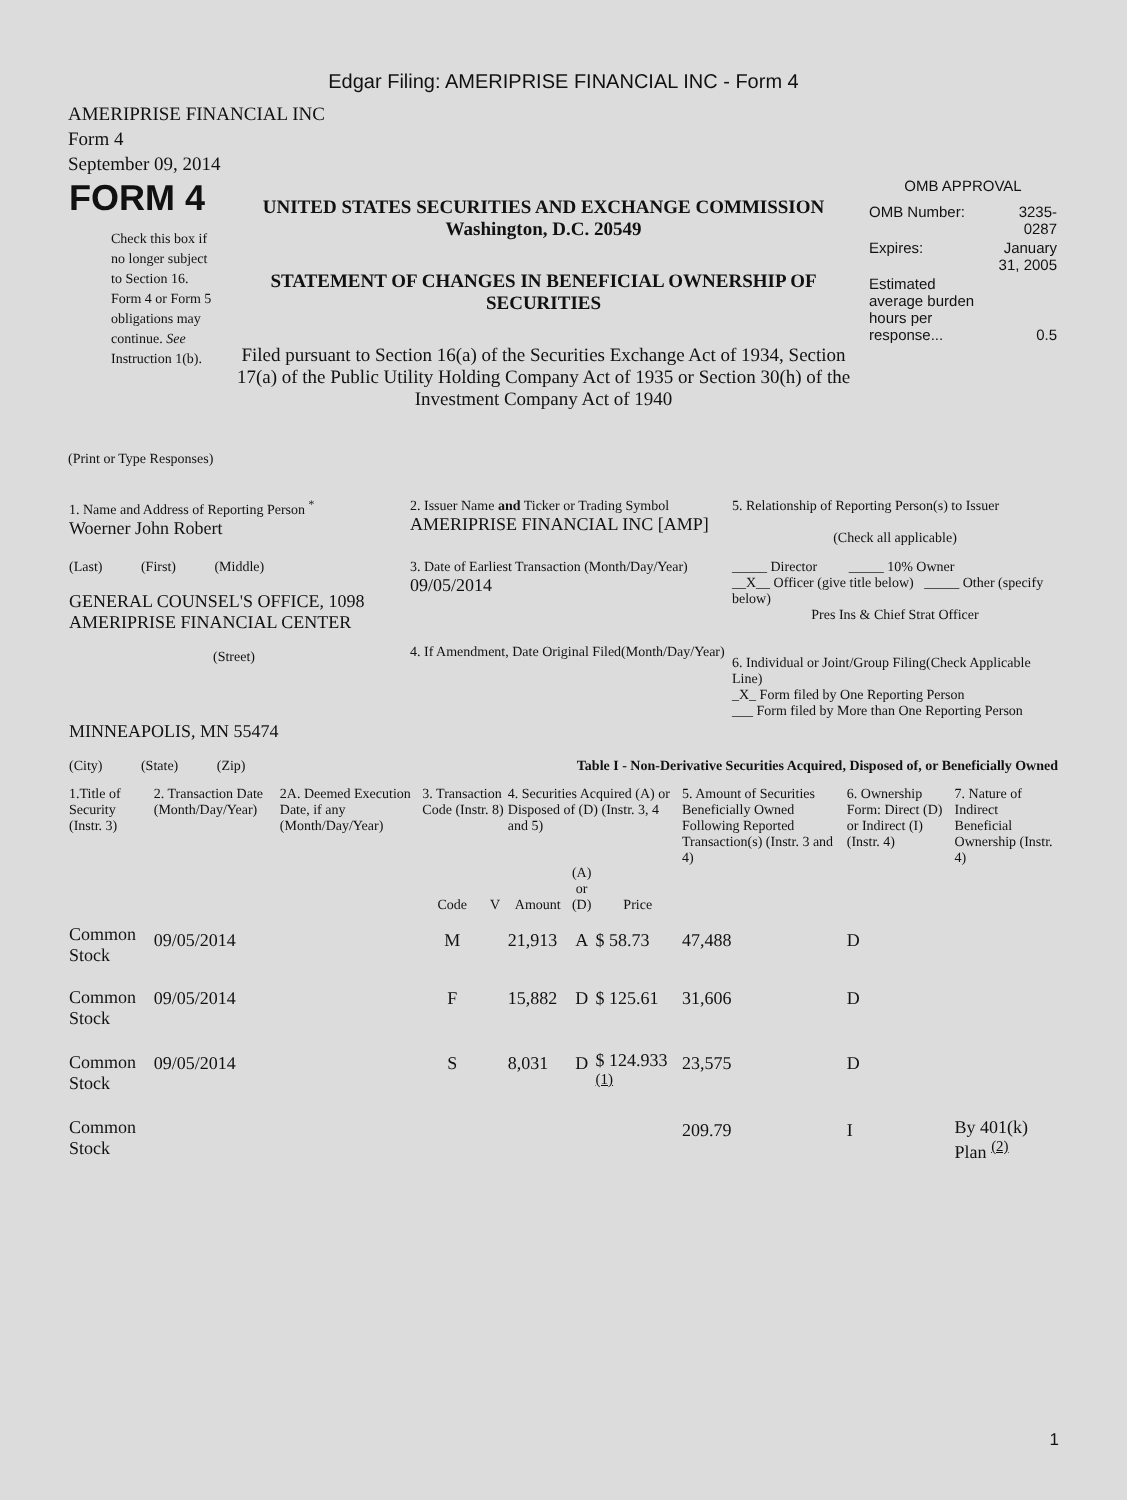Edgar Filing: AMERIPRISE FINANCIAL INC - Form 4
AMERIPRISE FINANCIAL INC
Form 4
September 09, 2014
| FORM 4 Check this box if no longer subject to Section 16. Form 4 or Form 5 obligations may continue. See Instruction 1(b). | UNITED STATES SECURITIES AND EXCHANGE COMMISSION Washington, D.C. 20549 STATEMENT OF CHANGES IN BENEFICIAL OWNERSHIP OF SECURITIES Filed pursuant to Section 16(a) of the Securities Exchange Act of 1934, Section 17(a) of the Public Utility Holding Company Act of 1935 or Section 30(h) of the Investment Company Act of 1940 | OMB APPROVAL / OMB Number: / 3235-0287 / / Expires: / January 31, 2005 / / Estimated average burden hours per response... / 0.5 / |
(Print or Type Responses)
| 1. Name and Address of Reporting Person <sup>*</sup> Woerner John Robert | 2. Issuer Name and Ticker or Trading Symbol AMERIPRISE FINANCIAL INC [AMP] | 5. Relationship of Reporting Person(s) to Issuer (Check all applicable) |
| (Last) (First) (Middle) GENERAL COUNSEL'S OFFICE, 1098 AMERIPRISE FINANCIAL CENTER (Street) | 3. Date of Earliest Transaction (Month/Day/Year) 09/05/2014 4. If Amendment, Date Original Filed(Month/Day/Year) | _____ Director _____ 10% Owner __X__ Officer (give title below) _____ Other (specify below) Pres Ins & Chief Strat Officer 6. Individual or Joint/Group Filing(Check Applicable Line) _X_ Form filed by One Reporting Person ___ Form filed by More than One Reporting Person |
| MINNEAPOLIS, MN 55474 (City) (State) (Zip) | Table I - Non-Derivative Securities Acquired, Disposed of, or Beneficially Owned | |
| 1.Title of Security (Instr. 3) | 2. Transaction Date (Month/Day/Year) | 2A. Deemed Execution Date, if any (Month/Day/Year) | 3. Transaction Code (Instr. 8) | | 4. Securities Acquired (A) or Disposed of (D) (Instr. 3, 4 and 5) | | | 5. Amount of Securities Beneficially Owned Following Reported Transaction(s) (Instr. 3 and 4) | 6. Ownership Form: Direct (D) or Indirect (I) (Instr. 4) | 7. Nature of Indirect Beneficial Ownership (Instr. 4) |
| --- | --- | --- | --- | --- | --- | --- | --- | --- | --- | --- |
| | | | Code | V | Amount | (A) or (D) | Price | | | |
| Common Stock | 09/05/2014 | | M | | 21,913 | A | $ 58.73 | 47,488 | D | |
| Common Stock | 09/05/2014 | | F | | 15,882 | D | $ 125.61 | 31,606 | D | |
| Common Stock | 09/05/2014 | | S | | 8,031 | D | $ 124.933 <sup>(1)</sup> | 23,575 | D | |
| Common Stock | | | | | | | | 209.79 | I | By 401(k) Plan <sup>(2)</sup> |
1